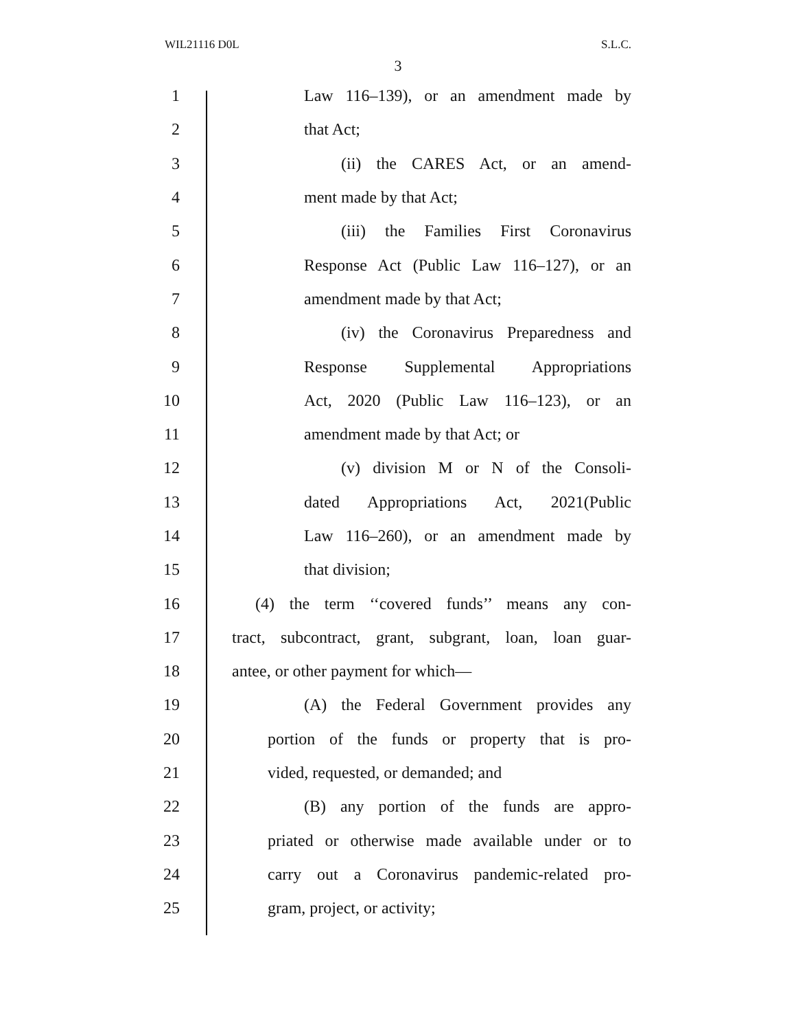WIL21116 D0L S.L.C.
3
1 Law 116–139), or an amendment made by
2 that Act;
3 (ii) the CARES Act, or an amend-
4 ment made by that Act;
5 (iii) the Families First Coronavirus
6 Response Act (Public Law 116–127), or an
7 amendment made by that Act;
8 (iv) the Coronavirus Preparedness and
9 Response Supplemental Appropriations
10 Act, 2020 (Public Law 116–123), or an
11 amendment made by that Act; or
12 (v) division M or N of the Consoli-
13 dated Appropriations Act, 2021(Public
14 Law 116–260), or an amendment made by
15 that division;
16 (4) the term ‘‘covered funds’’ means any con-
17 tract, subcontract, grant, subgrant, loan, loan guar-
18 antee, or other payment for which—
19 (A) the Federal Government provides any
20 portion of the funds or property that is pro-
21 vided, requested, or demanded; and
22 (B) any portion of the funds are appro-
23 priated or otherwise made available under or to
24 carry out a Coronavirus pandemic-related pro-
25 gram, project, or activity;